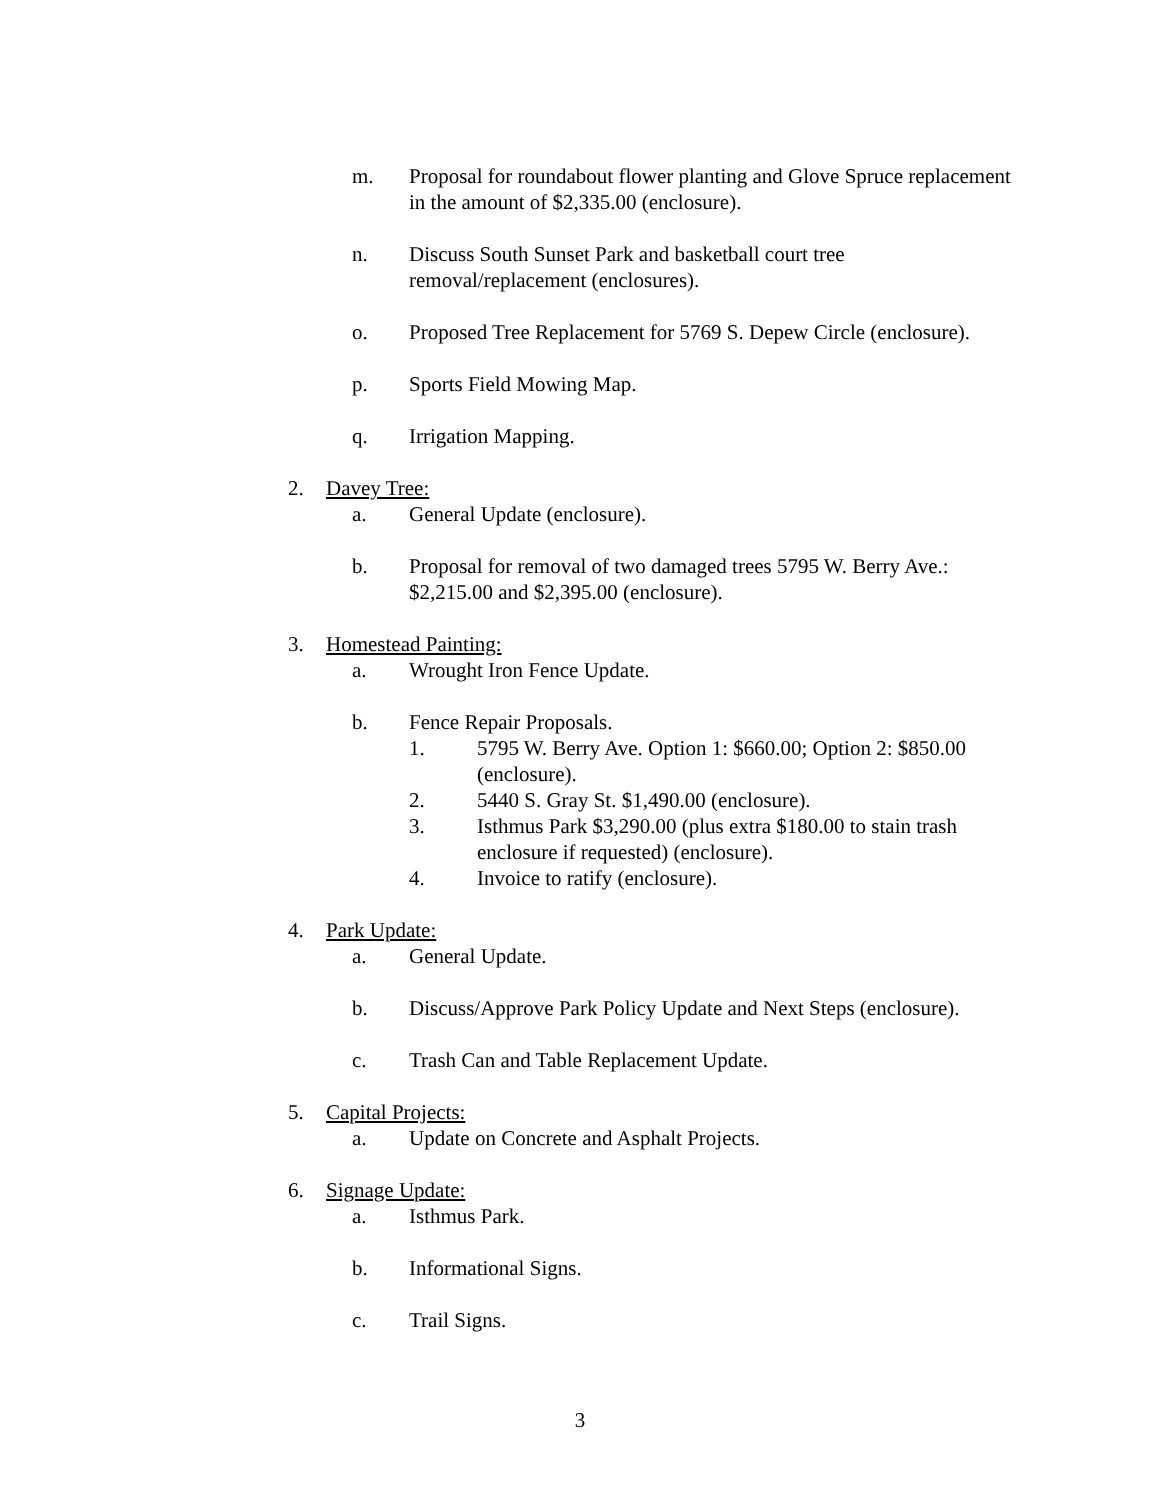m. Proposal for roundabout flower planting and Glove Spruce replacement in the amount of $2,335.00 (enclosure).
n. Discuss South Sunset Park and basketball court tree removal/replacement (enclosures).
o. Proposed Tree Replacement for 5769 S. Depew Circle (enclosure).
p. Sports Field Mowing Map.
q. Irrigation Mapping.
2. Davey Tree:
a. General Update (enclosure).
b. Proposal for removal of two damaged trees 5795 W. Berry Ave.: $2,215.00 and $2,395.00 (enclosure).
3. Homestead Painting:
a. Wrought Iron Fence Update.
b. Fence Repair Proposals.
1. 5795 W. Berry Ave. Option 1: $660.00; Option 2: $850.00 (enclosure).
2. 5440 S. Gray St. $1,490.00 (enclosure).
3. Isthmus Park $3,290.00 (plus extra $180.00 to stain trash enclosure if requested) (enclosure).
4. Invoice to ratify (enclosure).
4. Park Update:
a. General Update.
b. Discuss/Approve Park Policy Update and Next Steps (enclosure).
c. Trash Can and Table Replacement Update.
5. Capital Projects:
a. Update on Concrete and Asphalt Projects.
6. Signage Update:
a. Isthmus Park.
b. Informational Signs.
c. Trail Signs.
3